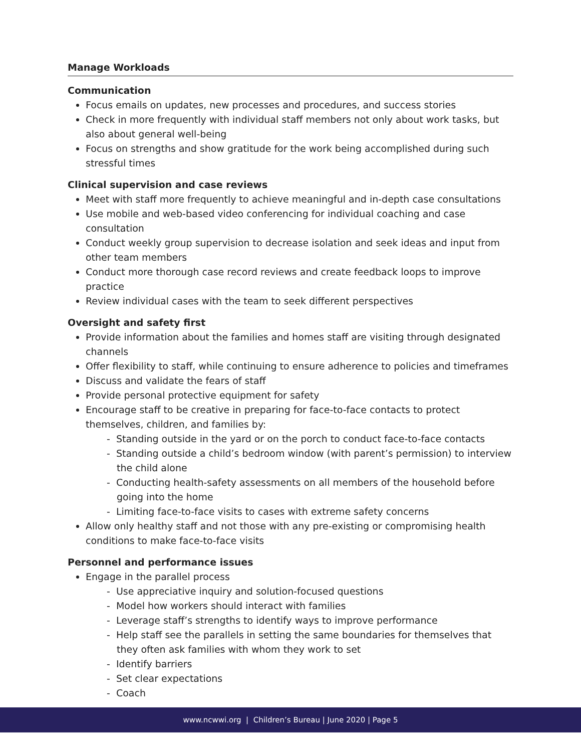Manage Workloads
Communication
Focus emails on updates, new processes and procedures, and success stories
Check in more frequently with individual staff members not only about work tasks, but also about general well-being
Focus on strengths and show gratitude for the work being accomplished during such stressful times
Clinical supervision and case reviews
Meet with staff more frequently to achieve meaningful and in-depth case consultations
Use mobile and web-based video conferencing for individual coaching and case consultation
Conduct weekly group supervision to decrease isolation and seek ideas and input from other team members
Conduct more thorough case record reviews and create feedback loops to improve practice
Review individual cases with the team to seek different perspectives
Oversight and safety first
Provide information about the families and homes staff are visiting through designated channels
Offer flexibility to staff, while continuing to ensure adherence to policies and timeframes
Discuss and validate the fears of staff
Provide personal protective equipment for safety
Encourage staff to be creative in preparing for face-to-face contacts to protect themselves, children, and families by:
- Standing outside in the yard or on the porch to conduct face-to-face contacts
- Standing outside a child’s bedroom window (with parent’s permission) to interview the child alone
- Conducting health-safety assessments on all members of the household before going into the home
- Limiting face-to-face visits to cases with extreme safety concerns
Allow only healthy staff and not those with any pre-existing or compromising health conditions to make face-to-face visits
Personnel and performance issues
Engage in the parallel process
- Use appreciative inquiry and solution-focused questions
- Model how workers should interact with families
- Leverage staff’s strengths to identify ways to improve performance
- Help staff see the parallels in setting the same boundaries for themselves that they often ask families with whom they work to set
- Identify barriers
- Set clear expectations
- Coach
www.ncwwi.org | Children’s Bureau | June 2020 | Page 5